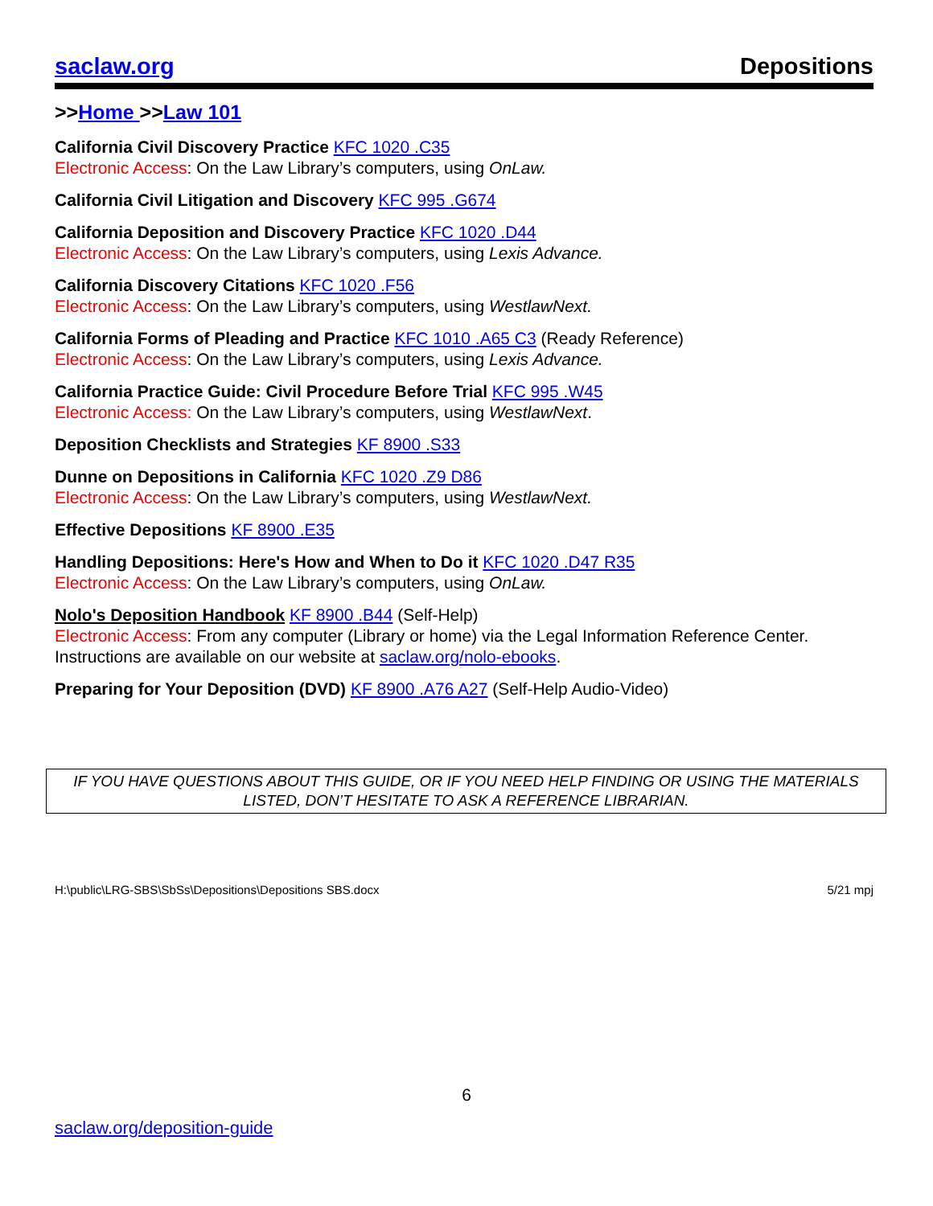saclaw.org Depositions
>>Home >>Law 101
California Civil Discovery Practice KFC 1020 .C35
Electronic Access: On the Law Library’s computers, using OnLaw.
California Civil Litigation and Discovery KFC 995 .G674
California Deposition and Discovery Practice KFC 1020 .D44
Electronic Access: On the Law Library’s computers, using Lexis Advance.
California Discovery Citations KFC 1020 .F56
Electronic Access: On the Law Library’s computers, using WestlawNext.
California Forms of Pleading and Practice KFC 1010 .A65 C3 (Ready Reference)
Electronic Access: On the Law Library’s computers, using Lexis Advance.
California Practice Guide: Civil Procedure Before Trial KFC 995 .W45
Electronic Access: On the Law Library’s computers, using WestlawNext.
Deposition Checklists and Strategies KF 8900 .S33
Dunne on Depositions in California KFC 1020 .Z9 D86
Electronic Access: On the Law Library’s computers, using WestlawNext.
Effective Depositions KF 8900 .E35
Handling Depositions: Here's How and When to Do it KFC 1020 .D47 R35
Electronic Access: On the Law Library’s computers, using OnLaw.
Nolo's Deposition Handbook KF 8900 .B44 (Self-Help)
Electronic Access: From any computer (Library or home) via the Legal Information Reference Center. Instructions are available on our website at saclaw.org/nolo-ebooks.
Preparing for Your Deposition (DVD) KF 8900 .A76 A27 (Self-Help Audio-Video)
IF YOU HAVE QUESTIONS ABOUT THIS GUIDE, OR IF YOU NEED HELP FINDING OR USING THE MATERIALS LISTED, DON’T HESITATE TO ASK A REFERENCE LIBRARIAN.
H:\public\LRG-SBS\SbSs\Depositions\Depositions SBS.docx 5/21 mpj
6
saclaw.org/deposition-guide